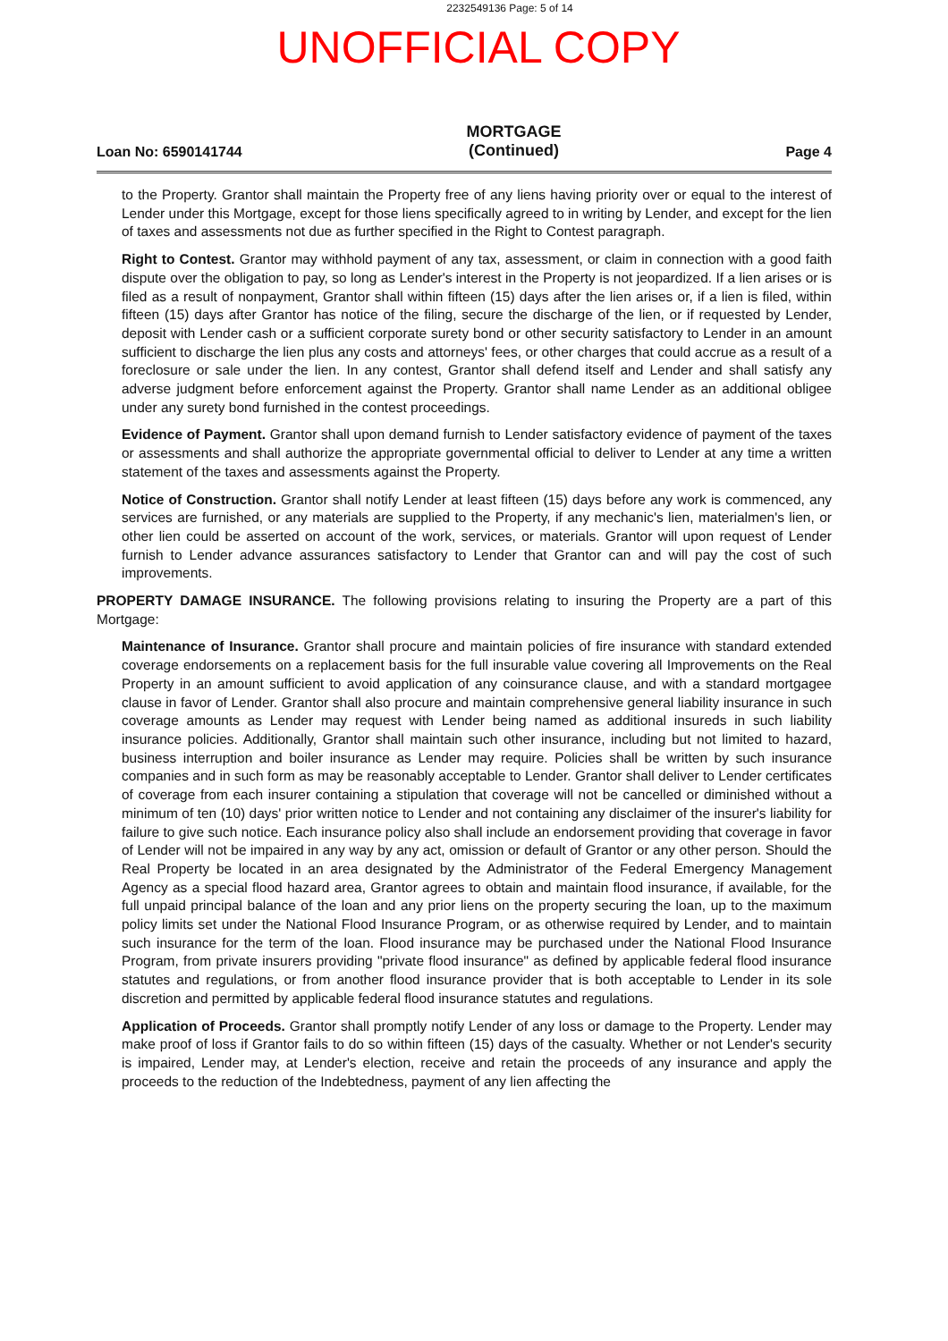2232549136 Page: 5 of 14
UNOFFICIAL COPY
Loan No: 6590141744
MORTGAGE
(Continued)
Page 4
to the Property. Grantor shall maintain the Property free of any liens having priority over or equal to the interest of Lender under this Mortgage, except for those liens specifically agreed to in writing by Lender, and except for the lien of taxes and assessments not due as further specified in the Right to Contest paragraph.
Right to Contest. Grantor may withhold payment of any tax, assessment, or claim in connection with a good faith dispute over the obligation to pay, so long as Lender's interest in the Property is not jeopardized. If a lien arises or is filed as a result of nonpayment, Grantor shall within fifteen (15) days after the lien arises or, if a lien is filed, within fifteen (15) days after Grantor has notice of the filing, secure the discharge of the lien, or if requested by Lender, deposit with Lender cash or a sufficient corporate surety bond or other security satisfactory to Lender in an amount sufficient to discharge the lien plus any costs and attorneys' fees, or other charges that could accrue as a result of a foreclosure or sale under the lien. In any contest, Grantor shall defend itself and Lender and shall satisfy any adverse judgment before enforcement against the Property. Grantor shall name Lender as an additional obligee under any surety bond furnished in the contest proceedings.
Evidence of Payment. Grantor shall upon demand furnish to Lender satisfactory evidence of payment of the taxes or assessments and shall authorize the appropriate governmental official to deliver to Lender at any time a written statement of the taxes and assessments against the Property.
Notice of Construction. Grantor shall notify Lender at least fifteen (15) days before any work is commenced, any services are furnished, or any materials are supplied to the Property, if any mechanic's lien, materialmen's lien, or other lien could be asserted on account of the work, services, or materials. Grantor will upon request of Lender furnish to Lender advance assurances satisfactory to Lender that Grantor can and will pay the cost of such improvements.
PROPERTY DAMAGE INSURANCE. The following provisions relating to insuring the Property are a part of this Mortgage:
Maintenance of Insurance. Grantor shall procure and maintain policies of fire insurance with standard extended coverage endorsements on a replacement basis for the full insurable value covering all Improvements on the Real Property in an amount sufficient to avoid application of any coinsurance clause, and with a standard mortgagee clause in favor of Lender. Grantor shall also procure and maintain comprehensive general liability insurance in such coverage amounts as Lender may request with Lender being named as additional insureds in such liability insurance policies. Additionally, Grantor shall maintain such other insurance, including but not limited to hazard, business interruption and boiler insurance as Lender may require. Policies shall be written by such insurance companies and in such form as may be reasonably acceptable to Lender. Grantor shall deliver to Lender certificates of coverage from each insurer containing a stipulation that coverage will not be cancelled or diminished without a minimum of ten (10) days' prior written notice to Lender and not containing any disclaimer of the insurer's liability for failure to give such notice. Each insurance policy also shall include an endorsement providing that coverage in favor of Lender will not be impaired in any way by any act, omission or default of Grantor or any other person. Should the Real Property be located in an area designated by the Administrator of the Federal Emergency Management Agency as a special flood hazard area, Grantor agrees to obtain and maintain flood insurance, if available, for the full unpaid principal balance of the loan and any prior liens on the property securing the loan, up to the maximum policy limits set under the National Flood Insurance Program, or as otherwise required by Lender, and to maintain such insurance for the term of the loan. Flood insurance may be purchased under the National Flood Insurance Program, from private insurers providing "private flood insurance" as defined by applicable federal flood insurance statutes and regulations, or from another flood insurance provider that is both acceptable to Lender in its sole discretion and permitted by applicable federal flood insurance statutes and regulations.
Application of Proceeds. Grantor shall promptly notify Lender of any loss or damage to the Property. Lender may make proof of loss if Grantor fails to do so within fifteen (15) days of the casualty. Whether or not Lender's security is impaired, Lender may, at Lender's election, receive and retain the proceeds of any insurance and apply the proceeds to the reduction of the Indebtedness, payment of any lien affecting the